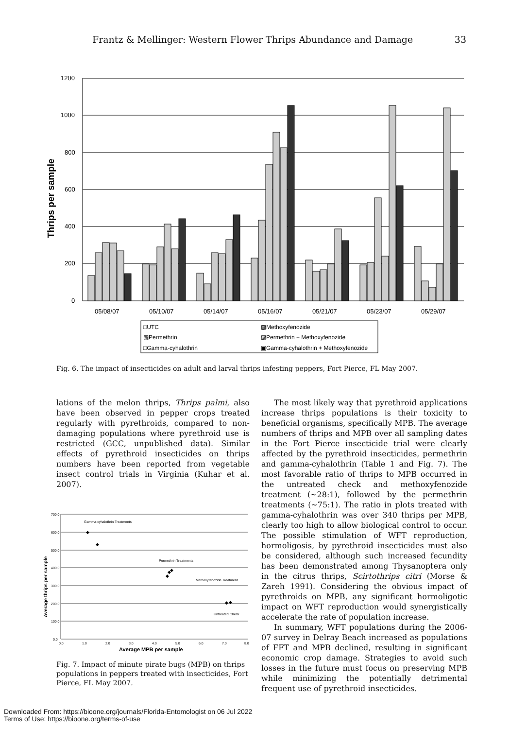Frantz & Mellinger: Western Flower Thrips Abundance and Damage 33
1200
1000
800
600
400
200
0
Thrips per sample
05/08/07
05/10/07
05/14/07
05/16/07
05/21/07
05/23/07
05/29/07
□UTC
▩Methoxyfenozide
▧Permethrin
▨Permethrin + Methoxyfenozide
□Gamma-cyhalothrin
▣Gamma-cyhalothrin + Methoxyfenozide
Fig. 6. The impact of insecticides on adult and larval thrips infesting peppers, Fort Pierce, FL May 2007.
lations of the melon thrips, Thrips palmi, also have been observed in pepper crops treated regularly with pyrethroids, compared to non-damaging populations where pyrethroid use is restricted (GCC, unpublished data). Similar effects of pyrethroid insecticides on thrips numbers have been reported from vegetable insect control trials in Virginia (Kuhar et al. 2007).
700.0
600.0
500.0
400.0
300.0
200.0
100.0
0.0
0.0
1.0
2.0
3.0
4.0
5.0
6.0
7.0
8.0
Average MPB per sample
Average thrips per sample
Gamma-cyhalothrin Treatments
Permethrin Treatments
Methoxyfenozide Treatment
Untreated Check
◆
◆
◆
◆
◆
◆
◆
Fig. 7. Impact of minute pirate bugs (MPB) on thrips populations in peppers treated with insecticides, Fort Pierce, FL May 2007.
The most likely way that pyrethroid applications increase thrips populations is their toxicity to beneficial organisms, specifically MPB. The average numbers of thrips and MPB over all sampling dates in the Fort Pierce insecticide trial were clearly affected by the pyrethroid insecticides, permethrin and gamma-cyhalothrin (Table 1 and Fig. 7). The most favorable ratio of thrips to MPB occurred in the untreated check and methoxyfenozide treatment (~28:1), followed by the permethrin treatments (~75:1). The ratio in plots treated with gamma-cyhalothrin was over 340 thrips per MPB, clearly too high to allow biological control to occur. The possible stimulation of WFT reproduction, hormoligosis, by pyrethroid insecticides must also be considered, although such increased fecundity has been demonstrated among Thysanoptera only in the citrus thrips, Scirtothrips citri (Morse & Zareh 1991). Considering the obvious impact of pyrethroids on MPB, any significant hormoligotic impact on WFT reproduction would synergistically accelerate the rate of population increase.
In summary, WFT populations during the 2006-07 survey in Delray Beach increased as populations of FFT and MPB declined, resulting in significant economic crop damage. Strategies to avoid such losses in the future must focus on preserving MPB while minimizing the potentially detrimental frequent use of pyrethroid insecticides.
Downloaded From: https://bioone.org/journals/Florida-Entomologist on 06 Jul 2022
Terms of Use: https://bioone.org/terms-of-use